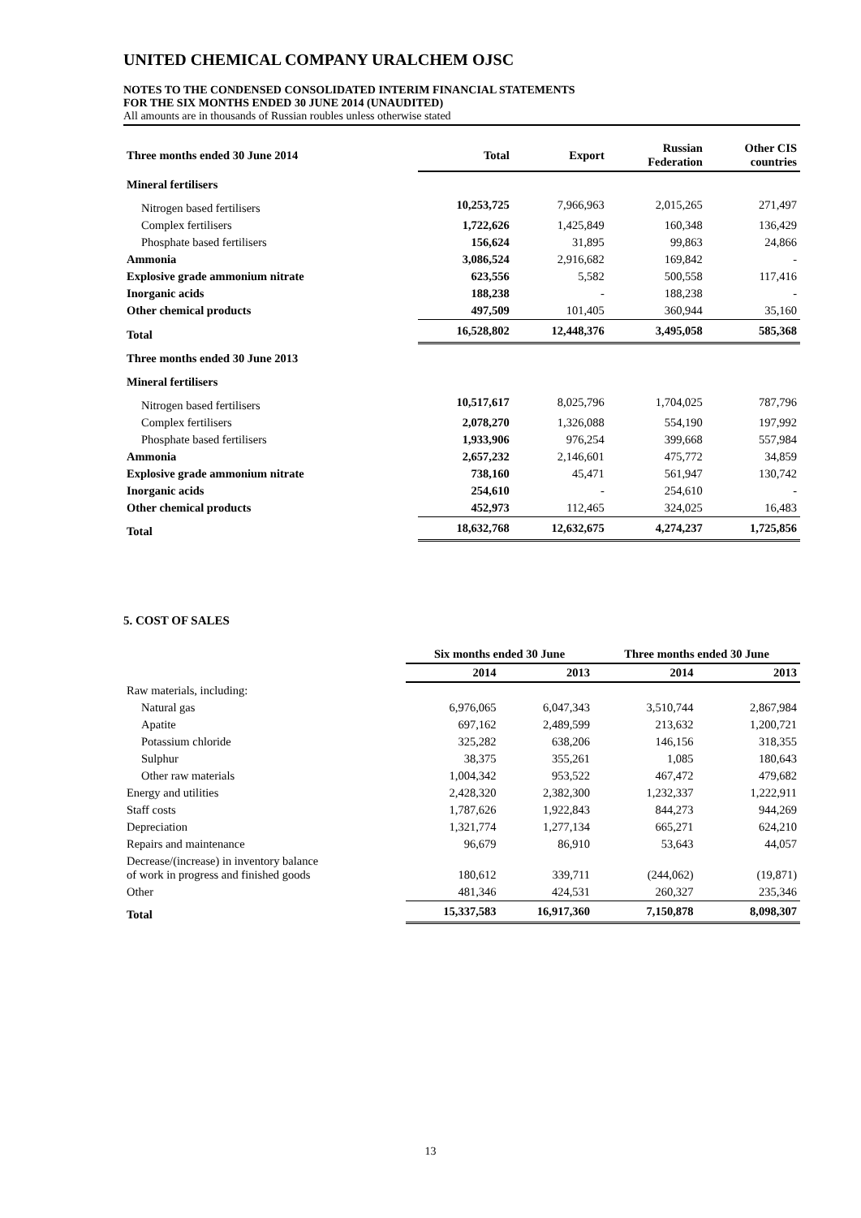UNITED CHEMICAL COMPANY URALCHEM OJSC
NOTES TO THE CONDENSED CONSOLIDATED INTERIM FINANCIAL STATEMENTS
FOR THE SIX MONTHS ENDED 30 JUNE 2014 (UNAUDITED)
All amounts are in thousands of Russian roubles unless otherwise stated
| Three months ended 30 June 2014 | Total | Export | Russian Federation | Other CIS countries |
| --- | --- | --- | --- | --- |
| Mineral fertilisers | | | | |
| Nitrogen based fertilisers | 10,253,725 | 7,966,963 | 2,015,265 | 271,497 |
| Complex fertilisers | 1,722,626 | 1,425,849 | 160,348 | 136,429 |
| Phosphate based fertilisers | 156,624 | 31,895 | 99,863 | 24,866 |
| Ammonia | 3,086,524 | 2,916,682 | 169,842 | - |
| Explosive grade ammonium nitrate | 623,556 | 5,582 | 500,558 | 117,416 |
| Inorganic acids | 188,238 | - | 188,238 | - |
| Other chemical products | 497,509 | 101,405 | 360,944 | 35,160 |
| Total | 16,528,802 | 12,448,376 | 3,495,058 | 585,368 |
| Three months ended 30 June 2013 | | | | |
| Mineral fertilisers | | | | |
| Nitrogen based fertilisers | 10,517,617 | 8,025,796 | 1,704,025 | 787,796 |
| Complex fertilisers | 2,078,270 | 1,326,088 | 554,190 | 197,992 |
| Phosphate based fertilisers | 1,933,906 | 976,254 | 399,668 | 557,984 |
| Ammonia | 2,657,232 | 2,146,601 | 475,772 | 34,859 |
| Explosive grade ammonium nitrate | 738,160 | 45,471 | 561,947 | 130,742 |
| Inorganic acids | 254,610 | - | 254,610 | - |
| Other chemical products | 452,973 | 112,465 | 324,025 | 16,483 |
| Total | 18,632,768 | 12,632,675 | 4,274,237 | 1,725,856 |
5. COST OF SALES
| | Six months ended 30 June | | Three months ended 30 June | |
| --- | --- | --- | --- | --- |
| | 2014 | 2013 | 2014 | 2013 |
| Raw materials, including: | | | | |
| Natural gas | 6,976,065 | 6,047,343 | 3,510,744 | 2,867,984 |
| Apatite | 697,162 | 2,489,599 | 213,632 | 1,200,721 |
| Potassium chloride | 325,282 | 638,206 | 146,156 | 318,355 |
| Sulphur | 38,375 | 355,261 | 1,085 | 180,643 |
| Other raw materials | 1,004,342 | 953,522 | 467,472 | 479,682 |
| Energy and utilities | 2,428,320 | 2,382,300 | 1,232,337 | 1,222,911 |
| Staff costs | 1,787,626 | 1,922,843 | 844,273 | 944,269 |
| Depreciation | 1,321,774 | 1,277,134 | 665,271 | 624,210 |
| Repairs and maintenance | 96,679 | 86,910 | 53,643 | 44,057 |
| Decrease/(increase) in inventory balance of work in progress and finished goods | 180,612 | 339,711 | (244,062) | (19,871) |
| Other | 481,346 | 424,531 | 260,327 | 235,346 |
| Total | 15,337,583 | 16,917,360 | 7,150,878 | 8,098,307 |
13